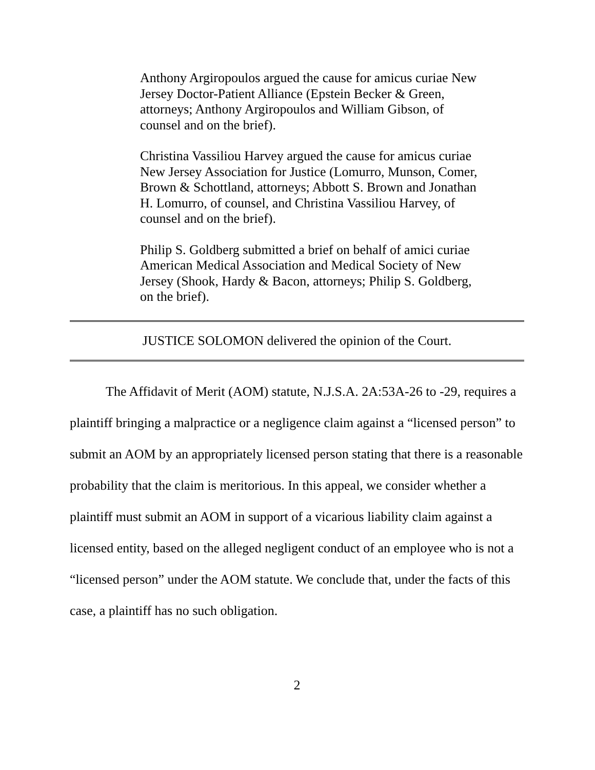Anthony Argiropoulos argued the cause for amicus curiae New Jersey Doctor-Patient Alliance (Epstein Becker & Green, attorneys; Anthony Argiropoulos and William Gibson, of counsel and on the brief).
Christina Vassiliou Harvey argued the cause for amicus curiae New Jersey Association for Justice (Lomurro, Munson, Comer, Brown & Schottland, attorneys; Abbott S. Brown and Jonathan H. Lomurro, of counsel, and Christina Vassiliou Harvey, of counsel and on the brief).
Philip S. Goldberg submitted a brief on behalf of amici curiae American Medical Association and Medical Society of New Jersey (Shook, Hardy & Bacon, attorneys; Philip S. Goldberg, on the brief).
JUSTICE SOLOMON delivered the opinion of the Court.
The Affidavit of Merit (AOM) statute, N.J.S.A. 2A:53A-26 to -29, requires a plaintiff bringing a malpractice or a negligence claim against a “licensed person” to submit an AOM by an appropriately licensed person stating that there is a reasonable probability that the claim is meritorious. In this appeal, we consider whether a plaintiff must submit an AOM in support of a vicarious liability claim against a licensed entity, based on the alleged negligent conduct of an employee who is not a “licensed person” under the AOM statute. We conclude that, under the facts of this case, a plaintiff has no such obligation.
2